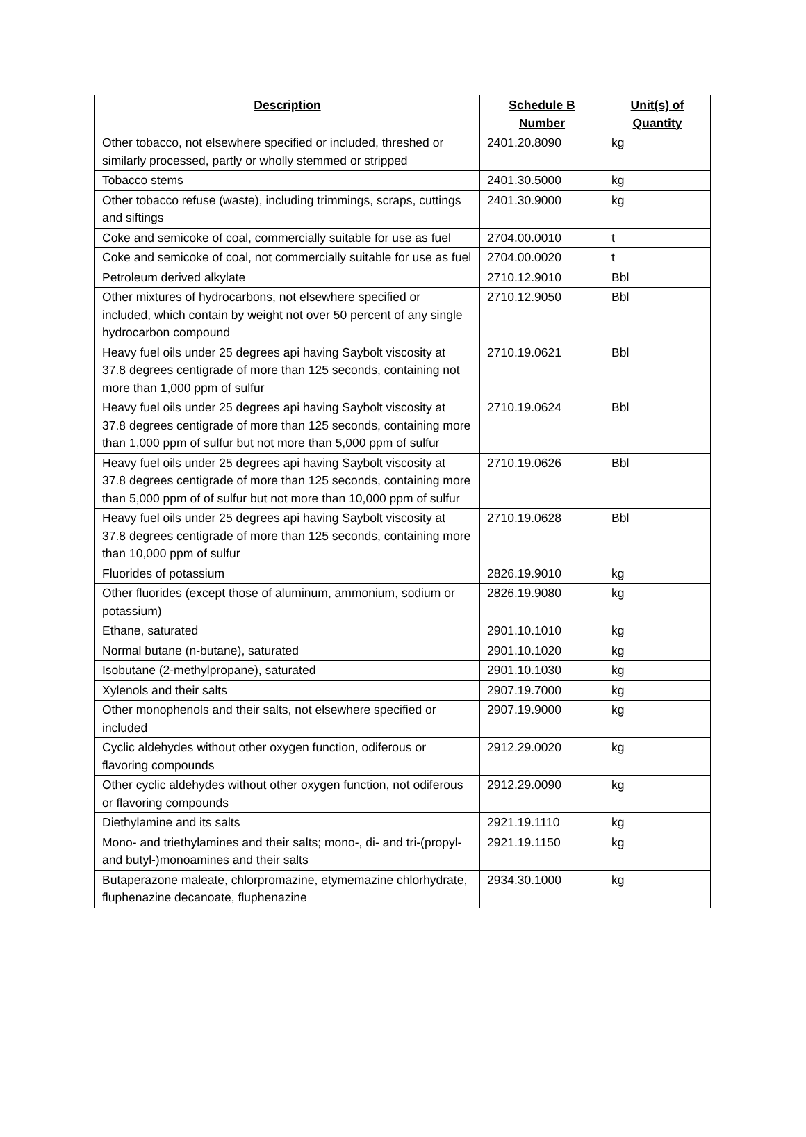| Description | Schedule B Number | Unit(s) of Quantity |
| --- | --- | --- |
| Other tobacco, not elsewhere specified or included, threshed or similarly processed, partly or wholly stemmed or stripped | 2401.20.8090 | kg |
| Tobacco stems | 2401.30.5000 | kg |
| Other tobacco refuse (waste), including trimmings, scraps, cuttings and siftings | 2401.30.9000 | kg |
| Coke and semicoke of coal, commercially suitable for use as fuel | 2704.00.0010 | t |
| Coke and semicoke of coal, not commercially suitable for use as fuel | 2704.00.0020 | t |
| Petroleum derived alkylate | 2710.12.9010 | Bbl |
| Other mixtures of hydrocarbons, not elsewhere specified or included, which contain by weight not over 50 percent of any single hydrocarbon compound | 2710.12.9050 | Bbl |
| Heavy fuel oils under 25 degrees api having Saybolt viscosity at 37.8 degrees centigrade of more than 125 seconds, containing not more than 1,000 ppm of sulfur | 2710.19.0621 | Bbl |
| Heavy fuel oils under 25 degrees api having Saybolt viscosity at 37.8 degrees centigrade of more than 125 seconds, containing more than 1,000 ppm of sulfur but not more than 5,000 ppm of sulfur | 2710.19.0624 | Bbl |
| Heavy fuel oils under 25 degrees api having Saybolt viscosity at 37.8 degrees centigrade of more than 125 seconds, containing more than 5,000 ppm of of sulfur but not more than 10,000 ppm of sulfur | 2710.19.0626 | Bbl |
| Heavy fuel oils under 25 degrees api having Saybolt viscosity at 37.8 degrees centigrade of more than 125 seconds, containing more than 10,000 ppm of sulfur | 2710.19.0628 | Bbl |
| Fluorides of potassium | 2826.19.9010 | kg |
| Other fluorides (except those of aluminum, ammonium, sodium or potassium) | 2826.19.9080 | kg |
| Ethane, saturated | 2901.10.1010 | kg |
| Normal butane (n-butane), saturated | 2901.10.1020 | kg |
| Isobutane (2-methylpropane), saturated | 2901.10.1030 | kg |
| Xylenols and their salts | 2907.19.7000 | kg |
| Other monophenols and their salts, not elsewhere specified or included | 2907.19.9000 | kg |
| Cyclic aldehydes without other oxygen function, odiferous or flavoring compounds | 2912.29.0020 | kg |
| Other cyclic aldehydes without other oxygen function, not odiferous or flavoring compounds | 2912.29.0090 | kg |
| Diethylamine and its salts | 2921.19.1110 | kg |
| Mono- and triethylamines and their salts; mono-, di- and tri-(propyl- and butyl-)monoamines and their salts | 2921.19.1150 | kg |
| Butaperazone maleate, chlorpromazine, etymemazine chlorhydrate, fluphenazine decanoate, fluphenazine | 2934.30.1000 | kg |